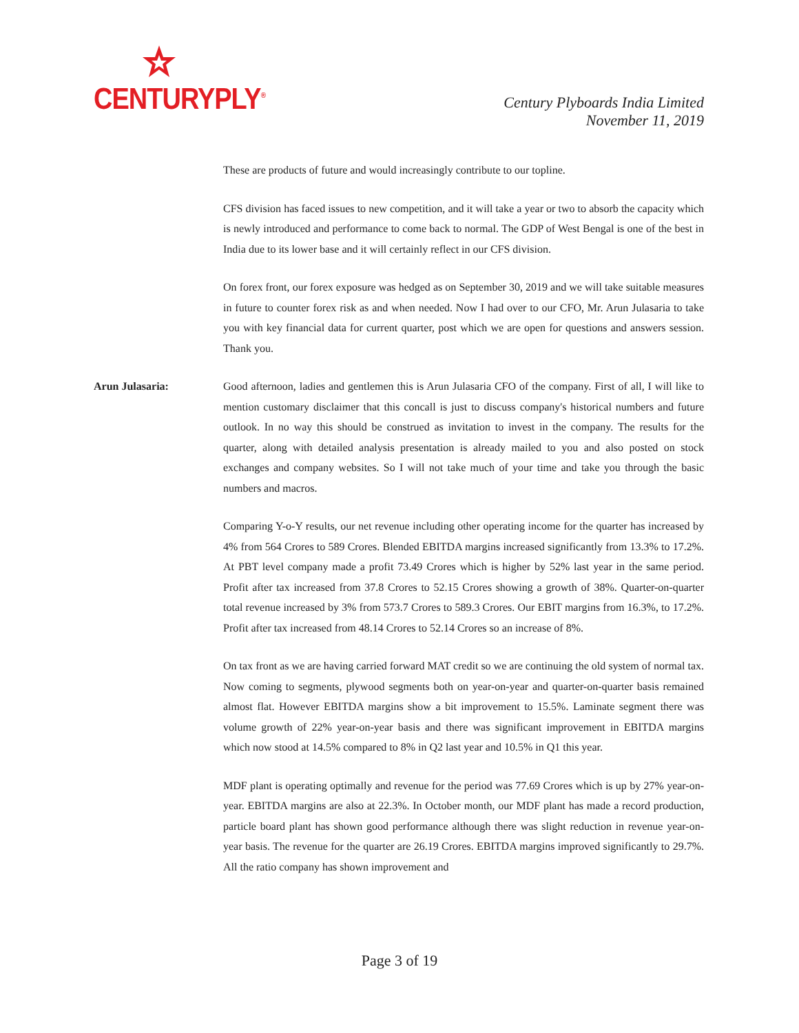CENTURYPLY<sup>®</sup>
Century Plyboards India Limited
November 11, 2019
These are products of future and would increasingly contribute to our topline.
CFS division has faced issues to new competition, and it will take a year or two to absorb the capacity which is newly introduced and performance to come back to normal. The GDP of West Bengal is one of the best in India due to its lower base and it will certainly reflect in our CFS division.
On forex front, our forex exposure was hedged as on September 30, 2019 and we will take suitable measures in future to counter forex risk as and when needed. Now I had over to our CFO, Mr. Arun Julasaria to take you with key financial data for current quarter, post which we are open for questions and answers session. Thank you.
Arun Julasaria: Good afternoon, ladies and gentlemen this is Arun Julasaria CFO of the company. First of all, I will like to mention customary disclaimer that this concall is just to discuss company's historical numbers and future outlook. In no way this should be construed as invitation to invest in the company. The results for the quarter, along with detailed analysis presentation is already mailed to you and also posted on stock exchanges and company websites. So I will not take much of your time and take you through the basic numbers and macros.
Comparing Y-o-Y results, our net revenue including other operating income for the quarter has increased by 4% from 564 Crores to 589 Crores. Blended EBITDA margins increased significantly from 13.3% to 17.2%. At PBT level company made a profit 73.49 Crores which is higher by 52% last year in the same period. Profit after tax increased from 37.8 Crores to 52.15 Crores showing a growth of 38%. Quarter-on-quarter total revenue increased by 3% from 573.7 Crores to 589.3 Crores. Our EBIT margins from 16.3%, to 17.2%. Profit after tax increased from 48.14 Crores to 52.14 Crores so an increase of 8%.
On tax front as we are having carried forward MAT credit so we are continuing the old system of normal tax. Now coming to segments, plywood segments both on year-on-year and quarter-on-quarter basis remained almost flat. However EBITDA margins show a bit improvement to 15.5%. Laminate segment there was volume growth of 22% year-on-year basis and there was significant improvement in EBITDA margins which now stood at 14.5% compared to 8% in Q2 last year and 10.5% in Q1 this year.
MDF plant is operating optimally and revenue for the period was 77.69 Crores which is up by 27% year-on-year. EBITDA margins are also at 22.3%. In October month, our MDF plant has made a record production, particle board plant has shown good performance although there was slight reduction in revenue year-on-year basis. The revenue for the quarter are 26.19 Crores. EBITDA margins improved significantly to 29.7%. All the ratio company has shown improvement and
Page 3 of 19